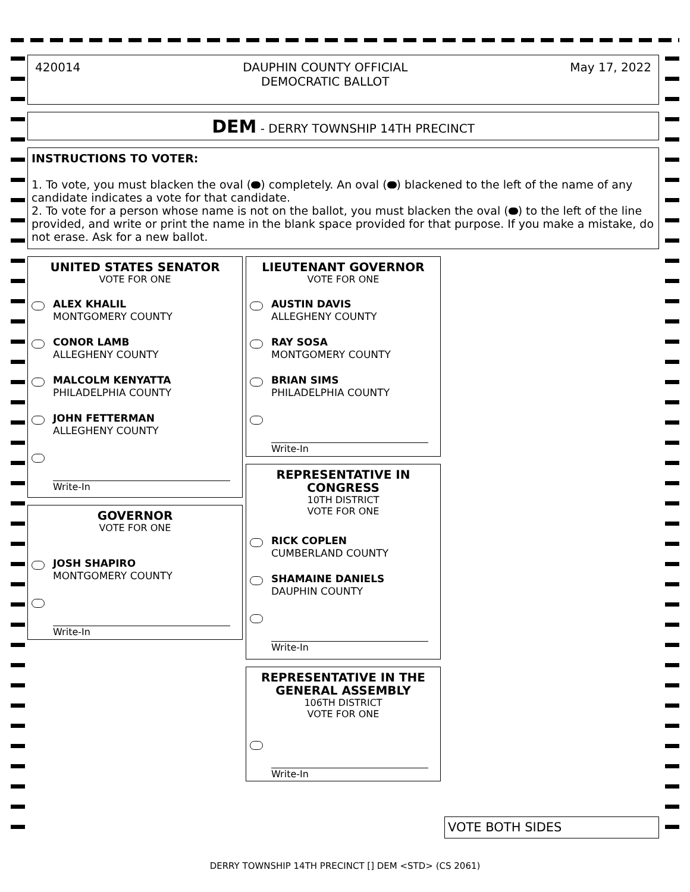420014 DAUPHIN COUNTY OFFICIAL
DEMOCRATIC BALLOT May 17, 2022
DEM - DERRY TOWNSHIP 14TH PRECINCT
INSTRUCTIONS TO VOTER:
1. To vote, you must blacken the oval ( ) completely. An oval ( ) blackened to the left of the name of any candidate indicates a vote for that candidate.
2. To vote for a person whose name is not on the ballot, you must blacken the oval ( ) to the left of the line provided, and write or print the name in the blank space provided for that purpose. If you make a mistake, do not erase. Ask for a new ballot.
UNITED STATES SENATOR
VOTE FOR ONE
ALEX KHALIL
MONTGOMERY COUNTY
CONOR LAMB
ALLEGHENY COUNTY
MALCOLM KENYATTA
PHILADELPHIA COUNTY
JOHN FETTERMAN
ALLEGHENY COUNTY
Write-In
GOVERNOR
VOTE FOR ONE
JOSH SHAPIRO
MONTGOMERY COUNTY
Write-In
LIEUTENANT GOVERNOR
VOTE FOR ONE
AUSTIN DAVIS
ALLEGHENY COUNTY
RAY SOSA
MONTGOMERY COUNTY
BRIAN SIMS
PHILADELPHIA COUNTY
Write-In
REPRESENTATIVE IN CONGRESS
10TH DISTRICT
VOTE FOR ONE
RICK COPLEN
CUMBERLAND COUNTY
SHAMAINE DANIELS
DAUPHIN COUNTY
Write-In
REPRESENTATIVE IN THE GENERAL ASSEMBLY
106TH DISTRICT
VOTE FOR ONE
Write-In
VOTE BOTH SIDES
DERRY TOWNSHIP 14TH PRECINCT [] DEM <STD> (CS 2061)